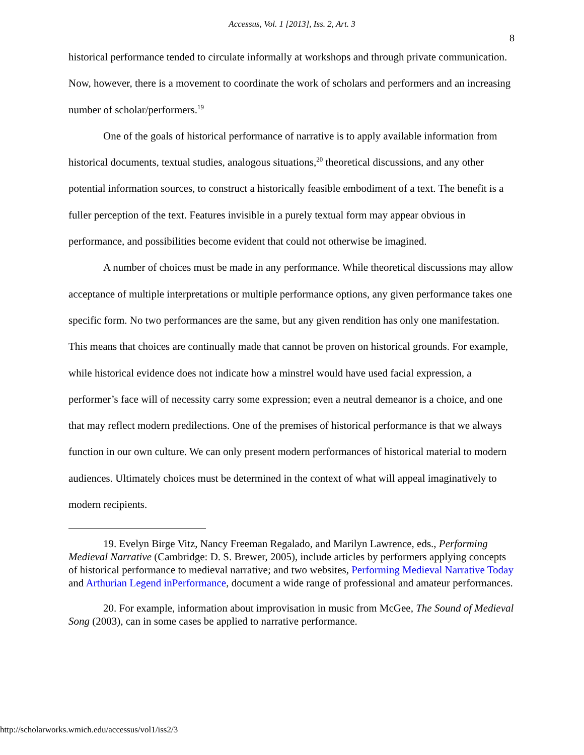Accessus, Vol. 1 [2013], Iss. 2, Art. 3
8
historical performance tended to circulate informally at workshops and through private communication. Now, however, there is a movement to coordinate the work of scholars and performers and an increasing number of scholar/performers.<sup>19</sup>
One of the goals of historical performance of narrative is to apply available information from historical documents, textual studies, analogous situations,<sup>20</sup> theoretical discussions, and any other potential information sources, to construct a historically feasible embodiment of a text. The benefit is a fuller perception of the text. Features invisible in a purely textual form may appear obvious in performance, and possibilities become evident that could not otherwise be imagined.
A number of choices must be made in any performance. While theoretical discussions may allow acceptance of multiple interpretations or multiple performance options, any given performance takes one specific form. No two performances are the same, but any given rendition has only one manifestation. This means that choices are continually made that cannot be proven on historical grounds. For example, while historical evidence does not indicate how a minstrel would have used facial expression, a performer’s face will of necessity carry some expression; even a neutral demeanor is a choice, and one that may reflect modern predilections. One of the premises of historical performance is that we always function in our own culture. We can only present modern performances of historical material to modern audiences. Ultimately choices must be determined in the context of what will appeal imaginatively to modern recipients.
19. Evelyn Birge Vitz, Nancy Freeman Regalado, and Marilyn Lawrence, eds., Performing Medieval Narrative (Cambridge: D. S. Brewer, 2005), include articles by performers applying concepts of historical performance to medieval narrative; and two websites, Performing Medieval Narrative Today and Arthurian Legend inPerformance, document a wide range of professional and amateur performances.
20. For example, information about improvisation in music from McGee, The Sound of Medieval Song (2003), can in some cases be applied to narrative performance.
http://scholarworks.wmich.edu/accessus/vol1/iss2/3